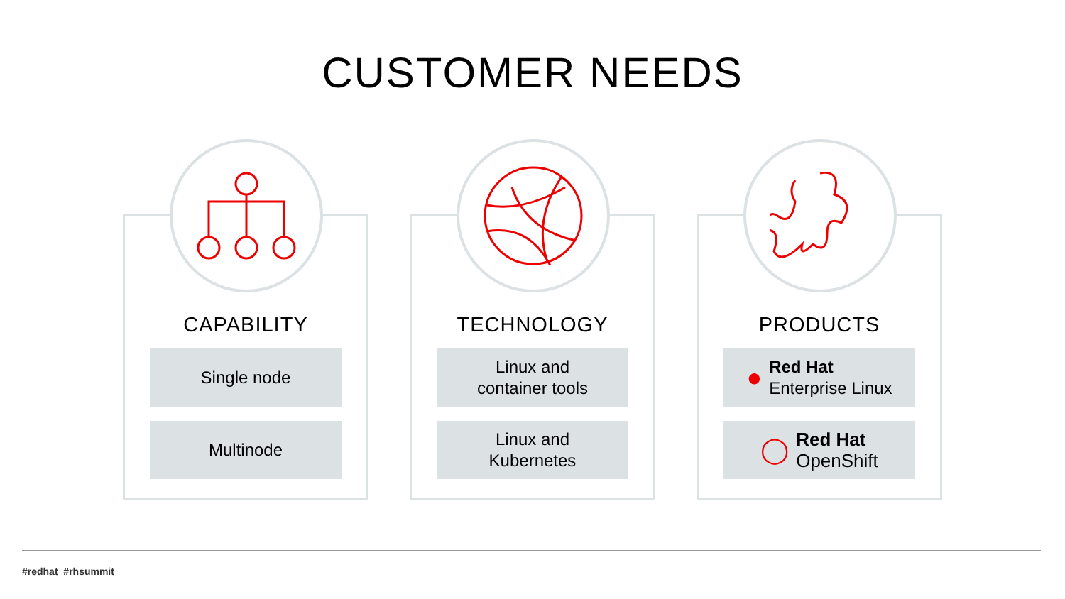CUSTOMER NEEDS
CAPABILITY
Single node
Multinode
TECHNOLOGY
Linux and
container tools
Linux and
Kubernetes
PRODUCTS
● Red Hat
Enterprise Linux
◯ Red Hat
OpenShift
#redhat #rhsummit